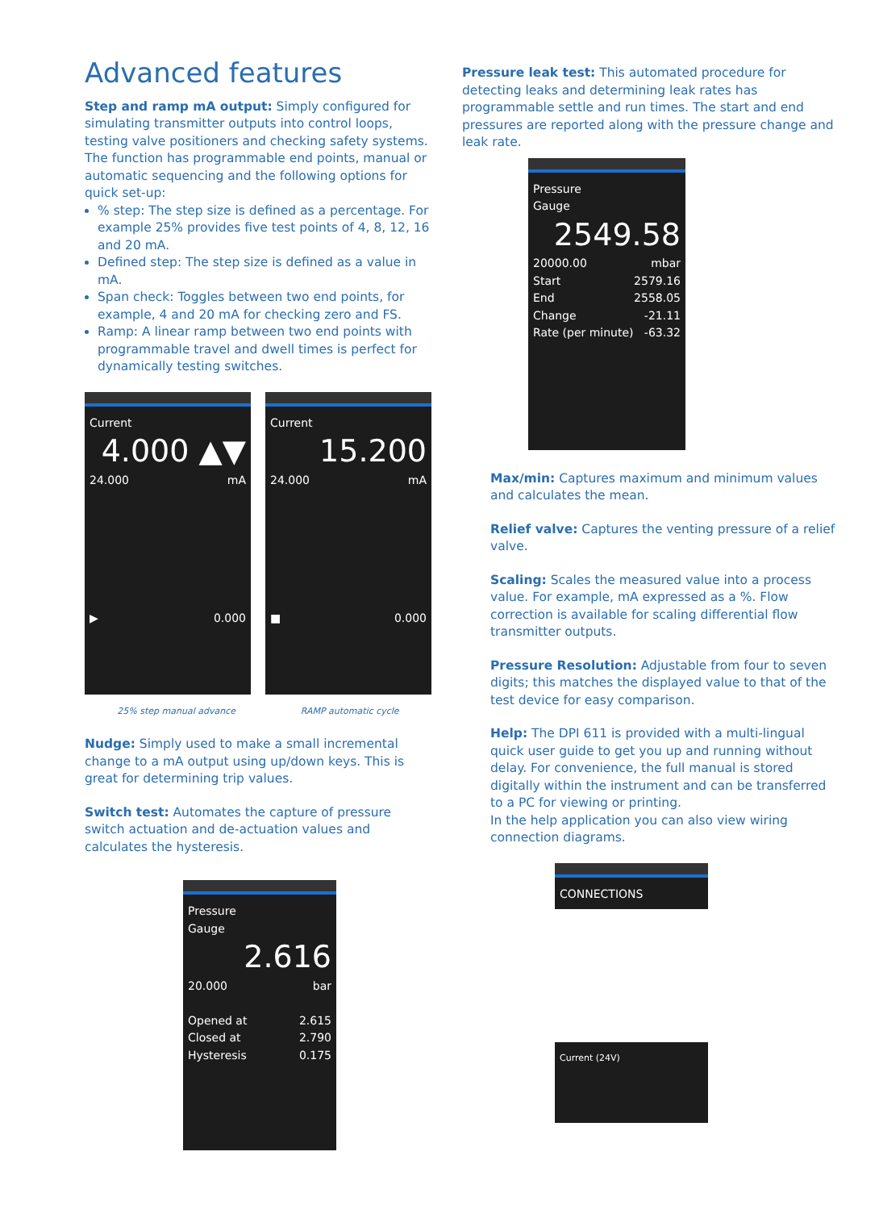Advanced features
Step and ramp mA output: Simply configured for simulating transmitter outputs into control loops, testing valve positioners and checking safety systems. The function has programmable end points, manual or automatic sequencing and the following options for quick set-up:
% step: The step size is defined as a percentage. For example 25% provides five test points of 4, 8, 12, 16 and 20 mA.
Defined step: The step size is defined as a value in mA.
Span check: Toggles between two end points, for example, 4 and 20 mA for checking zero and FS.
Ramp: A linear ramp between two end points with programmable travel and dwell times is perfect for dynamically testing switches.
Current
4.000 ▲▼
24.000 mA
▶ 0.000
Current
15.200
24.000 mA
■ 0.000
25% step manual advance RAMP automatic cycle
Nudge: Simply used to make a small incremental change to a mA output using up/down keys. This is great for determining trip values.
Switch test: Automates the capture of pressure switch actuation and de-actuation values and calculates the hysteresis.
Pressure
Gauge
2.616
20.000 bar
Opened at 2.615
Closed at 2.790
Hysteresis 0.175
Pressure leak test: This automated procedure for detecting leaks and determining leak rates has programmable settle and run times. The start and end pressures are reported along with the pressure change and leak rate.
Pressure
Gauge
2549.58
20000.00 mbar
Start 2579.16
End 2558.05
Change -21.11
Rate (per minute) -63.32
Max/min: Captures maximum and minimum values and calculates the mean.
Relief valve: Captures the venting pressure of a relief valve.
Scaling: Scales the measured value into a process value. For example, mA expressed as a %. Flow correction is available for scaling differential flow transmitter outputs.
Pressure Resolution: Adjustable from four to seven digits; this matches the displayed value to that of the test device for easy comparison.
Help: The DPI 611 is provided with a multi-lingual quick user guide to get you up and running without delay. For convenience, the full manual is stored digitally within the instrument and can be transferred to a PC for viewing or printing.
In the help application you can also view wiring connection diagrams.
CONNECTIONS
Current (24V)